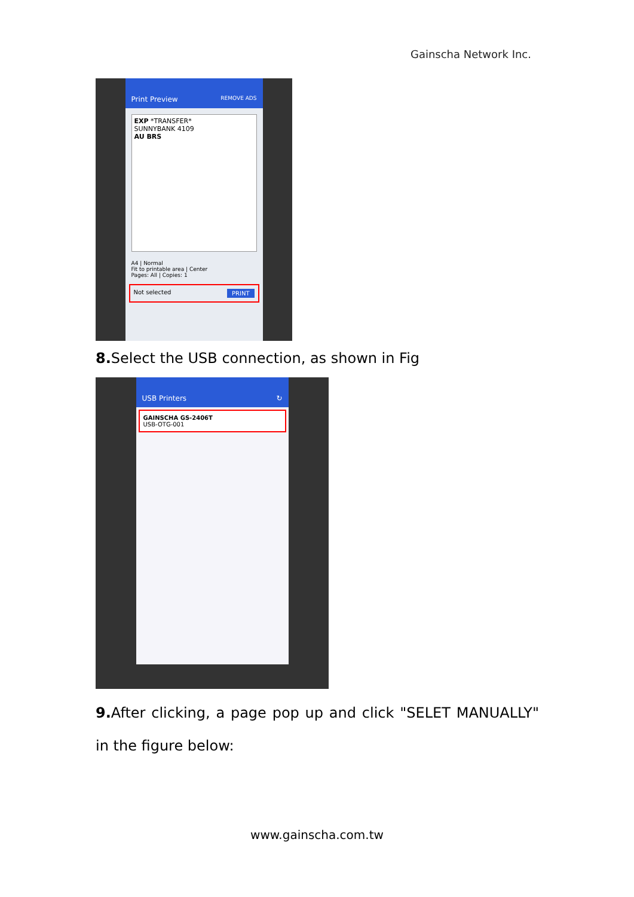Gainscha Network Inc.
Print Preview REMOVE ADS
EXP *TRANSFER*
SUNNYBANK 4109
AU BRS
A4 | Normal
Fit to printable area | Center
Pages: All | Copies: 1
Not selected PRINT
8. Select the USB connection, as shown in Fig
USB Printers ↻
GAINSCHA GS-2406T
USB-OTG-001
9. After clicking, a page pop up and click "SELET MANUALLY" in the figure below:
www.gainscha.com.tw